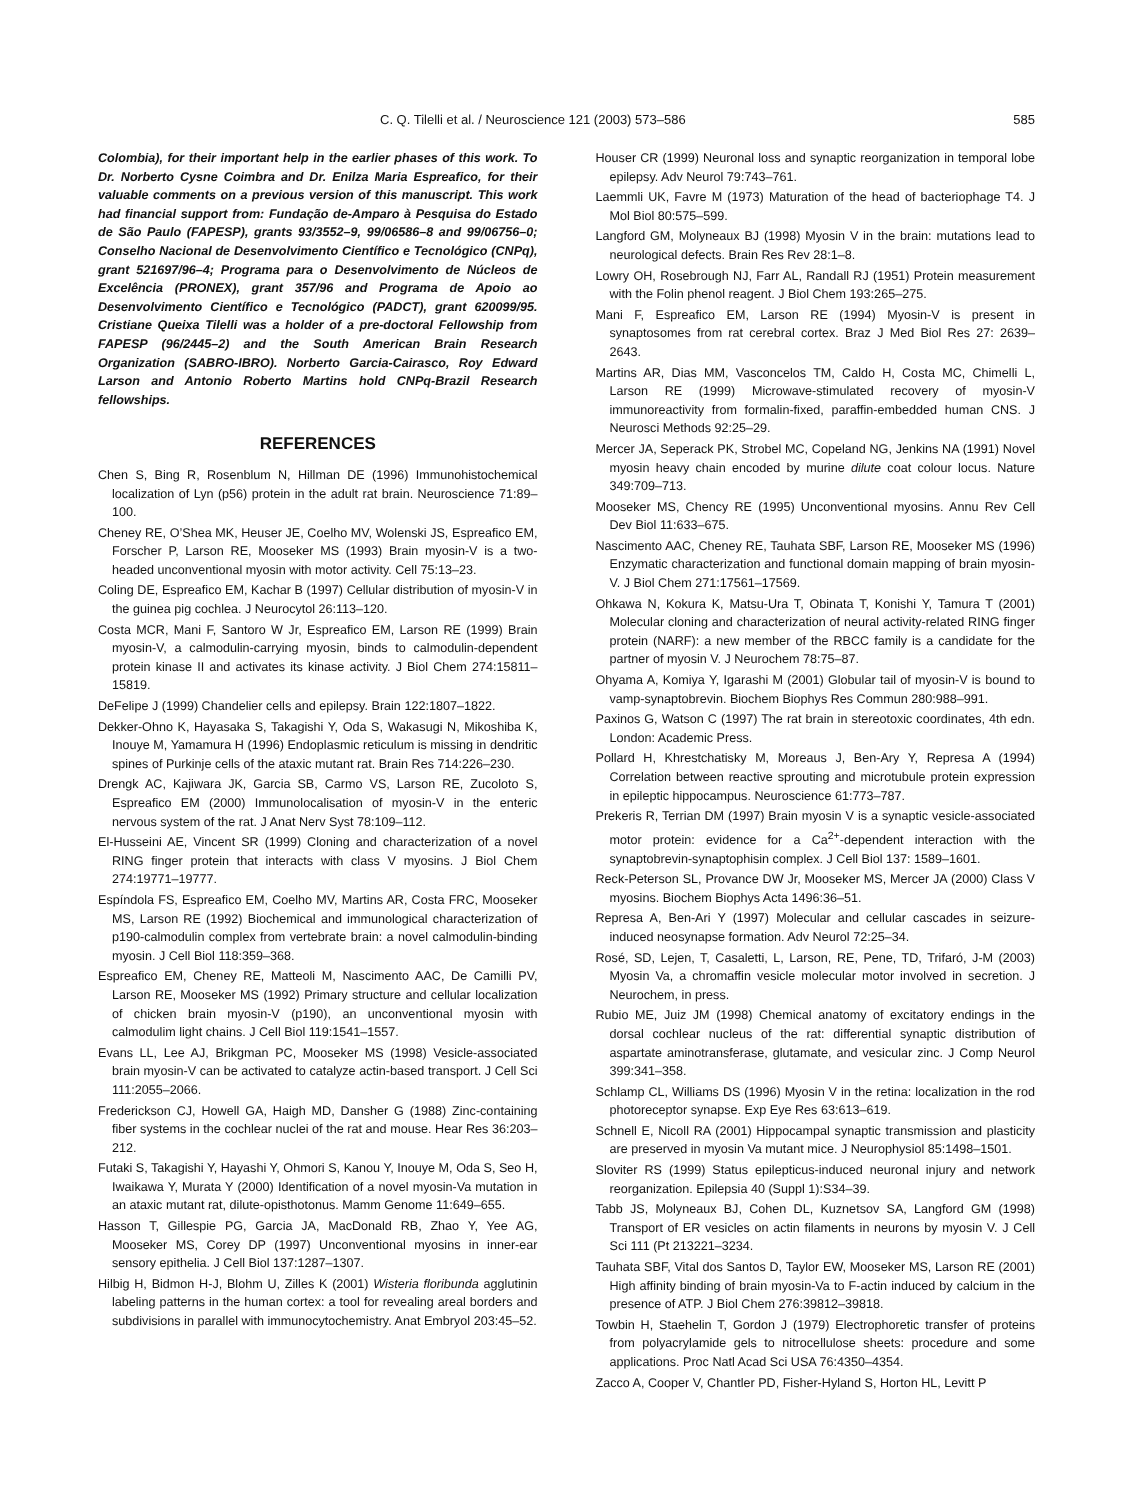C. Q. Tilelli et al. / Neuroscience 121 (2003) 573–586 585
Colombia), for their important help in the earlier phases of this work. To Dr. Norberto Cysne Coimbra and Dr. Enilza Maria Espreafico, for their valuable comments on a previous version of this manuscript. This work had financial support from: Fundação de-Amparo à Pesquisa do Estado de São Paulo (FAPESP), grants 93/3552–9, 99/06586–8 and 99/06756–0; Conselho Nacional de Desenvolvimento Científico e Tecnológico (CNPq), grant 521697/96–4; Programa para o Desenvolvimento de Núcleos de Excelência (PRONEX), grant 357/96 and Programa de Apoio ao Desenvolvimento Científico e Tecnológico (PADCT), grant 620099/95. Cristiane Queixa Tilelli was a holder of a pre-doctoral Fellowship from FAPESP (96/2445–2) and the South American Brain Research Organization (SABRO-IBRO). Norberto Garcia-Cairasco, Roy Edward Larson and Antonio Roberto Martins hold CNPq-Brazil Research fellowships.
REFERENCES
Chen S, Bing R, Rosenblum N, Hillman DE (1996) Immunohistochemical localization of Lyn (p56) protein in the adult rat brain. Neuroscience 71:89–100.
Cheney RE, O’Shea MK, Heuser JE, Coelho MV, Wolenski JS, Espreafico EM, Forscher P, Larson RE, Mooseker MS (1993) Brain myosin-V is a two-headed unconventional myosin with motor activity. Cell 75:13–23.
Coling DE, Espreafico EM, Kachar B (1997) Cellular distribution of myosin-V in the guinea pig cochlea. J Neurocytol 26:113–120.
Costa MCR, Mani F, Santoro W Jr, Espreafico EM, Larson RE (1999) Brain myosin-V, a calmodulin-carrying myosin, binds to calmodulin-dependent protein kinase II and activates its kinase activity. J Biol Chem 274:15811–15819.
DeFelipe J (1999) Chandelier cells and epilepsy. Brain 122:1807–1822.
Dekker-Ohno K, Hayasaka S, Takagishi Y, Oda S, Wakasugi N, Mikoshiba K, Inouye M, Yamamura H (1996) Endoplasmic reticulum is missing in dendritic spines of Purkinje cells of the ataxic mutant rat. Brain Res 714:226–230.
Drengk AC, Kajiwara JK, Garcia SB, Carmo VS, Larson RE, Zucoloto S, Espreafico EM (2000) Immunolocalisation of myosin-V in the enteric nervous system of the rat. J Anat Nerv Syst 78:109–112.
El-Husseini AE, Vincent SR (1999) Cloning and characterization of a novel RING finger protein that interacts with class V myosins. J Biol Chem 274:19771–19777.
Espíndola FS, Espreafico EM, Coelho MV, Martins AR, Costa FRC, Mooseker MS, Larson RE (1992) Biochemical and immunological characterization of p190-calmodulin complex from vertebrate brain: a novel calmodulin-binding myosin. J Cell Biol 118:359–368.
Espreafico EM, Cheney RE, Matteoli M, Nascimento AAC, De Camilli PV, Larson RE, Mooseker MS (1992) Primary structure and cellular localization of chicken brain myosin-V (p190), an unconventional myosin with calmodulim light chains. J Cell Biol 119:1541–1557.
Evans LL, Lee AJ, Brikgman PC, Mooseker MS (1998) Vesicle-associated brain myosin-V can be activated to catalyze actin-based transport. J Cell Sci 111:2055–2066.
Frederickson CJ, Howell GA, Haigh MD, Dansher G (1988) Zinc-containing fiber systems in the cochlear nuclei of the rat and mouse. Hear Res 36:203–212.
Futaki S, Takagishi Y, Hayashi Y, Ohmori S, Kanou Y, Inouye M, Oda S, Seo H, Iwaikawa Y, Murata Y (2000) Identification of a novel myosin-Va mutation in an ataxic mutant rat, dilute-opisthotonus. Mamm Genome 11:649–655.
Hasson T, Gillespie PG, Garcia JA, MacDonald RB, Zhao Y, Yee AG, Mooseker MS, Corey DP (1997) Unconventional myosins in inner-ear sensory epithelia. J Cell Biol 137:1287–1307.
Hilbig H, Bidmon H-J, Blohm U, Zilles K (2001) Wisteria floribunda agglutinin labeling patterns in the human cortex: a tool for revealing areal borders and subdivisions in parallel with immunocytochemistry. Anat Embryol 203:45–52.
Houser CR (1999) Neuronal loss and synaptic reorganization in temporal lobe epilepsy. Adv Neurol 79:743–761.
Laemmli UK, Favre M (1973) Maturation of the head of bacteriophage T4. J Mol Biol 80:575–599.
Langford GM, Molyneaux BJ (1998) Myosin V in the brain: mutations lead to neurological defects. Brain Res Rev 28:1–8.
Lowry OH, Rosebrough NJ, Farr AL, Randall RJ (1951) Protein measurement with the Folin phenol reagent. J Biol Chem 193:265–275.
Mani F, Espreafico EM, Larson RE (1994) Myosin-V is present in synaptosomes from rat cerebral cortex. Braz J Med Biol Res 27: 2639–2643.
Martins AR, Dias MM, Vasconcelos TM, Caldo H, Costa MC, Chimelli L, Larson RE (1999) Microwave-stimulated recovery of myosin-V immunoreactivity from formalin-fixed, paraffin-embedded human CNS. J Neurosci Methods 92:25–29.
Mercer JA, Seperack PK, Strobel MC, Copeland NG, Jenkins NA (1991) Novel myosin heavy chain encoded by murine dilute coat colour locus. Nature 349:709–713.
Mooseker MS, Chency RE (1995) Unconventional myosins. Annu Rev Cell Dev Biol 11:633–675.
Nascimento AAC, Cheney RE, Tauhata SBF, Larson RE, Mooseker MS (1996) Enzymatic characterization and functional domain mapping of brain myosin-V. J Biol Chem 271:17561–17569.
Ohkawa N, Kokura K, Matsu-Ura T, Obinata T, Konishi Y, Tamura T (2001) Molecular cloning and characterization of neural activity-related RING finger protein (NARF): a new member of the RBCC family is a candidate for the partner of myosin V. J Neurochem 78:75–87.
Ohyama A, Komiya Y, Igarashi M (2001) Globular tail of myosin-V is bound to vamp-synaptobrevin. Biochem Biophys Res Commun 280:988–991.
Paxinos G, Watson C (1997) The rat brain in stereotoxic coordinates, 4th edn. London: Academic Press.
Pollard H, Khrestchatisky M, Moreaus J, Ben-Ary Y, Represa A (1994) Correlation between reactive sprouting and microtubule protein expression in epileptic hippocampus. Neuroscience 61:773–787.
Prekeris R, Terrian DM (1997) Brain myosin V is a synaptic vesicle-associated motor protein: evidence for a Ca<sup>2+</sup>-dependent interaction with the synaptobrevin-synaptophisin complex. J Cell Biol 137: 1589–1601.
Reck-Peterson SL, Provance DW Jr, Mooseker MS, Mercer JA (2000) Class V myosins. Biochem Biophys Acta 1496:36–51.
Represa A, Ben-Ari Y (1997) Molecular and cellular cascades in seizure-induced neosynapse formation. Adv Neurol 72:25–34.
Rosé, SD, Lejen, T, Casaletti, L, Larson, RE, Pene, TD, Trifaró, J-M (2003) Myosin Va, a chromaffin vesicle molecular motor involved in secretion. J Neurochem, in press.
Rubio ME, Juiz JM (1998) Chemical anatomy of excitatory endings in the dorsal cochlear nucleus of the rat: differential synaptic distribution of aspartate aminotransferase, glutamate, and vesicular zinc. J Comp Neurol 399:341–358.
Schlamp CL, Williams DS (1996) Myosin V in the retina: localization in the rod photoreceptor synapse. Exp Eye Res 63:613–619.
Schnell E, Nicoll RA (2001) Hippocampal synaptic transmission and plasticity are preserved in myosin Va mutant mice. J Neurophysiol 85:1498–1501.
Sloviter RS (1999) Status epilepticus-induced neuronal injury and network reorganization. Epilepsia 40 (Suppl 1):S34–39.
Tabb JS, Molyneaux BJ, Cohen DL, Kuznetsov SA, Langford GM (1998) Transport of ER vesicles on actin filaments in neurons by myosin V. J Cell Sci 111 (Pt 213221–3234.
Tauhata SBF, Vital dos Santos D, Taylor EW, Mooseker MS, Larson RE (2001) High affinity binding of brain myosin-Va to F-actin induced by calcium in the presence of ATP. J Biol Chem 276:39812–39818.
Towbin H, Staehelin T, Gordon J (1979) Electrophoretic transfer of proteins from polyacrylamide gels to nitrocellulose sheets: procedure and some applications. Proc Natl Acad Sci USA 76:4350–4354.
Zacco A, Cooper V, Chantler PD, Fisher-Hyland S, Horton HL, Levitt P